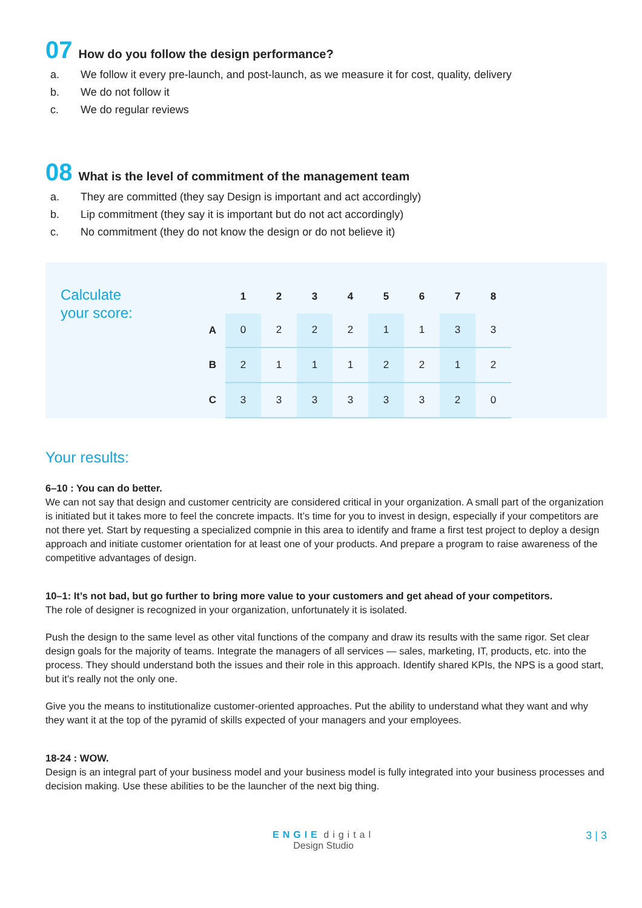07 How do you follow the design performance?
a. We follow it every pre-launch, and post-launch, as we measure it for cost, quality, delivery
b. We do not follow it
c. We do regular reviews
08 What is the level of commitment of the management team
a. They are committed (they say Design is important and act accordingly)
b. Lip commitment (they say it is important but do not act accordingly)
c. No commitment (they do not know the design or do not believe it)
Calculate
your score:
| | 1 | 2 | 3 | 4 | 5 | 6 | 7 | 8 |
| --- | --- | --- | --- | --- | --- | --- | --- | --- |
| A | 0 | 2 | 2 | 2 | 1 | 1 | 3 | 3 |
| B | 2 | 1 | 1 | 1 | 2 | 2 | 1 | 2 |
| C | 3 | 3 | 3 | 3 | 3 | 3 | 2 | 0 |
Your results:
6–10 : You can do better.
We can not say that design and customer centricity are considered critical in your organization. A small part of the organization is initiated but it takes more to feel the concrete impacts. It’s time for you to invest in design, especially if your competitors are not there yet. Start by requesting a specialized compnie in this area to identify and frame a first test project to deploy a design approach and initiate customer orientation for at least one of your products. And prepare a program to raise awareness of the competitive advantages of design.
10–1: It’s not bad, but go further to bring more value to your customers and get ahead of your competitors.
The role of designer is recognized in your organization, unfortunately it is isolated.
Push the design to the same level as other vital functions of the company and draw its results with the same rigor. Set clear design goals for the majority of teams. Integrate the managers of all services — sales, marketing, IT, products, etc. into the process. They should understand both the issues and their role in this approach. Identify shared KPIs, the NPS is a good start, but it’s really not the only one.
Give you the means to institutionalize customer-oriented approaches. Put the ability to understand what they want and why they want it at the top of the pyramid of skills expected of your managers and your employees.
18-24 : WOW.
Design is an integral part of your business model and your business model is fully integrated into your business processes and decision making. Use these abilities to be the launcher of the next big thing.
ENGIE digital
Design Studio
3 | 3